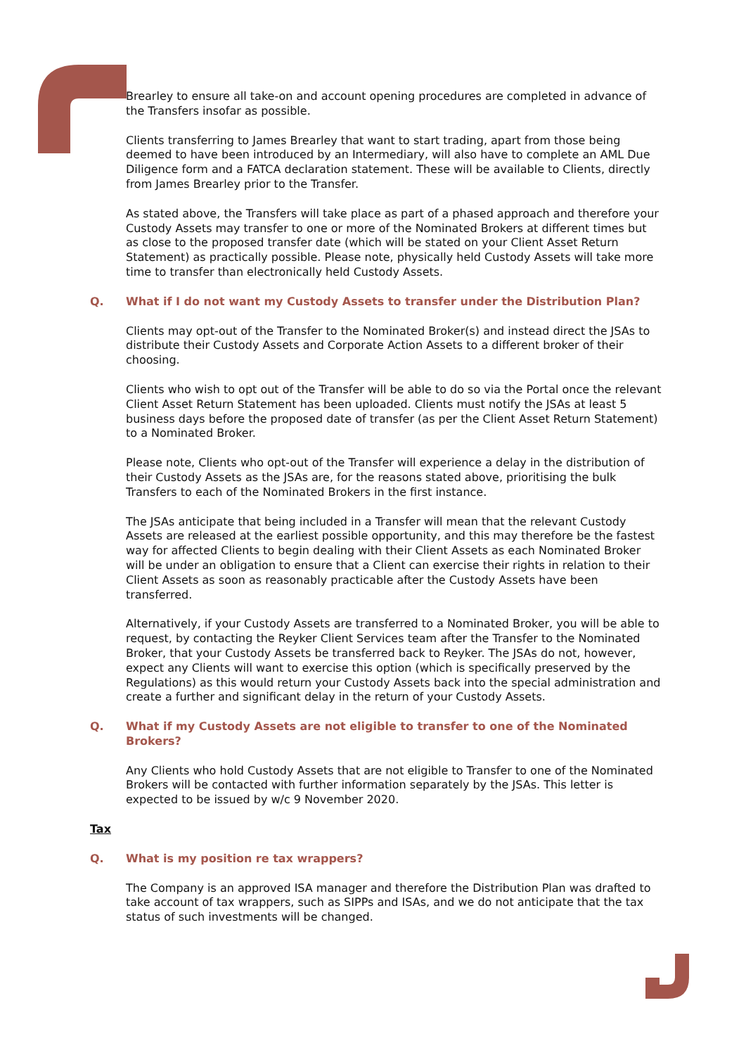Brearley to ensure all take-on and account opening procedures are completed in advance of the Transfers insofar as possible.
Clients transferring to James Brearley that want to start trading, apart from those being deemed to have been introduced by an Intermediary, will also have to complete an AML Due Diligence form and a FATCA declaration statement. These will be available to Clients, directly from James Brearley prior to the Transfer.
As stated above, the Transfers will take place as part of a phased approach and therefore your Custody Assets may transfer to one or more of the Nominated Brokers at different times but as close to the proposed transfer date (which will be stated on your Client Asset Return Statement) as practically possible. Please note, physically held Custody Assets will take more time to transfer than electronically held Custody Assets.
Q. What if I do not want my Custody Assets to transfer under the Distribution Plan?
Clients may opt-out of the Transfer to the Nominated Broker(s) and instead direct the JSAs to distribute their Custody Assets and Corporate Action Assets to a different broker of their choosing.
Clients who wish to opt out of the Transfer will be able to do so via the Portal once the relevant Client Asset Return Statement has been uploaded. Clients must notify the JSAs at least 5 business days before the proposed date of transfer (as per the Client Asset Return Statement) to a Nominated Broker.
Please note, Clients who opt-out of the Transfer will experience a delay in the distribution of their Custody Assets as the JSAs are, for the reasons stated above, prioritising the bulk Transfers to each of the Nominated Brokers in the first instance.
The JSAs anticipate that being included in a Transfer will mean that the relevant Custody Assets are released at the earliest possible opportunity, and this may therefore be the fastest way for affected Clients to begin dealing with their Client Assets as each Nominated Broker will be under an obligation to ensure that a Client can exercise their rights in relation to their Client Assets as soon as reasonably practicable after the Custody Assets have been transferred.
Alternatively, if your Custody Assets are transferred to a Nominated Broker, you will be able to request, by contacting the Reyker Client Services team after the Transfer to the Nominated Broker, that your Custody Assets be transferred back to Reyker. The JSAs do not, however, expect any Clients will want to exercise this option (which is specifically preserved by the Regulations) as this would return your Custody Assets back into the special administration and create a further and significant delay in the return of your Custody Assets.
Q. What if my Custody Assets are not eligible to transfer to one of the Nominated Brokers?
Any Clients who hold Custody Assets that are not eligible to Transfer to one of the Nominated Brokers will be contacted with further information separately by the JSAs. This letter is expected to be issued by w/c 9 November 2020.
Tax
Q. What is my position re tax wrappers?
The Company is an approved ISA manager and therefore the Distribution Plan was drafted to take account of tax wrappers, such as SIPPs and ISAs, and we do not anticipate that the tax status of such investments will be changed.